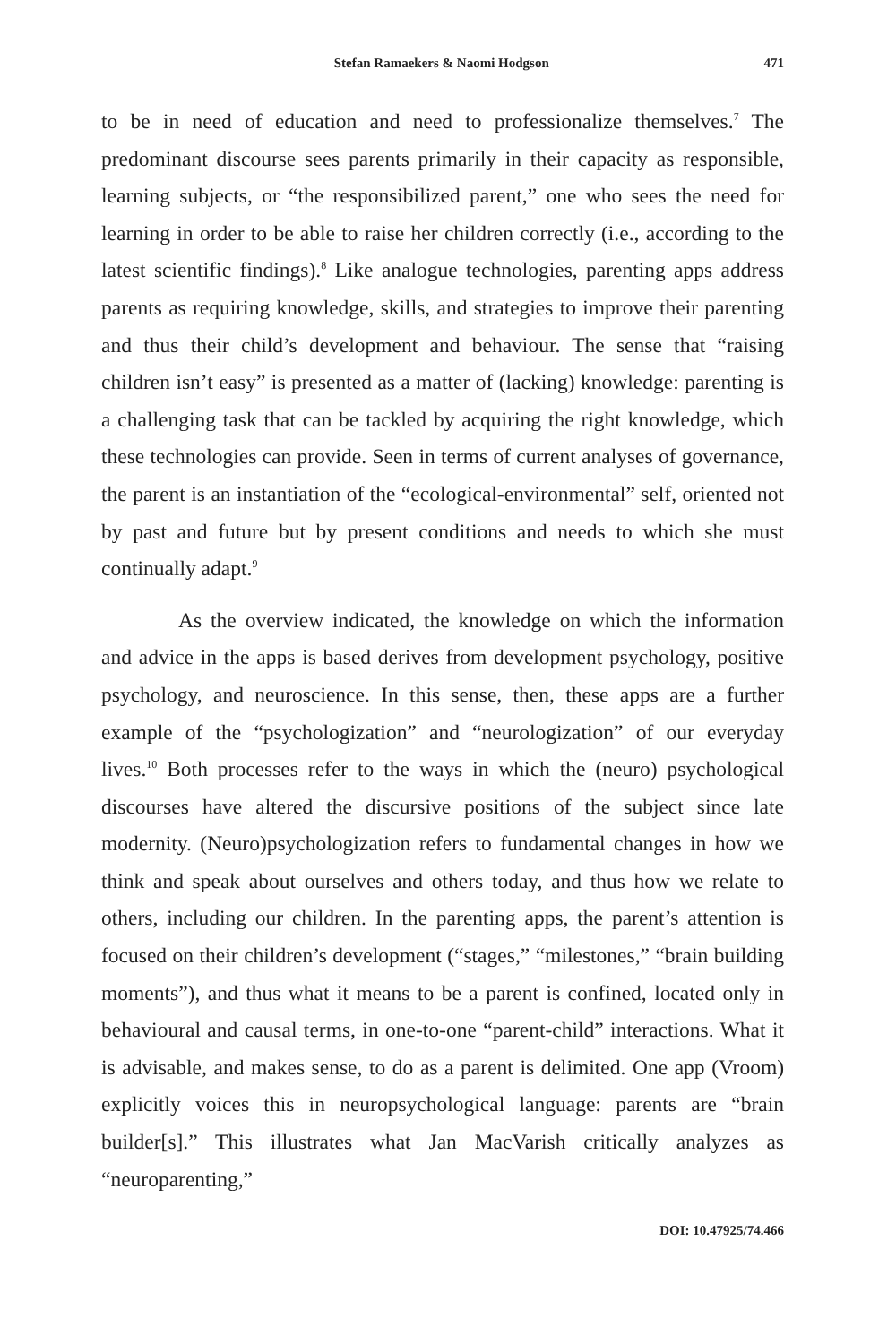Stefan Ramaekers & Naomi Hodgson 471
to be in need of education and need to professionalize themselves.<sup>7</sup> The predominant discourse sees parents primarily in their capacity as responsible, learning subjects, or “the responsibilized parent,” one who sees the need for learning in order to be able to raise her children correctly (i.e., according to the latest scientific findings).<sup>8</sup> Like analogue technologies, parenting apps address parents as requiring knowledge, skills, and strategies to improve their parenting and thus their child’s development and behaviour. The sense that “raising children isn’t easy” is presented as a matter of (lacking) knowledge: parenting is a challenging task that can be tackled by acquiring the right knowledge, which these technologies can provide. Seen in terms of current analyses of governance, the parent is an instantiation of the “ecological-environmental” self, oriented not by past and future but by present conditions and needs to which she must continually adapt.<sup>9</sup>
As the overview indicated, the knowledge on which the information and advice in the apps is based derives from development psychology, positive psychology, and neuroscience. In this sense, then, these apps are a further example of the “psychologization” and “neurologization” of our everyday lives.<sup>10</sup> Both processes refer to the ways in which the (neuro) psychological discourses have altered the discursive positions of the subject since late modernity. (Neuro)psychologization refers to fundamental changes in how we think and speak about ourselves and others today, and thus how we relate to others, including our children. In the parenting apps, the parent’s attention is focused on their children’s development (“stages,” “milestones,” “brain building moments”), and thus what it means to be a parent is confined, located only in behavioural and causal terms, in one-to-one “parent-child” interactions. What it is advisable, and makes sense, to do as a parent is delimited. One app (Vroom) explicitly voices this in neuropsychological language: parents are “brain builder[s].” This illustrates what Jan MacVarish critically analyzes as “neuroparenting,”
DOI: 10.47925/74.466